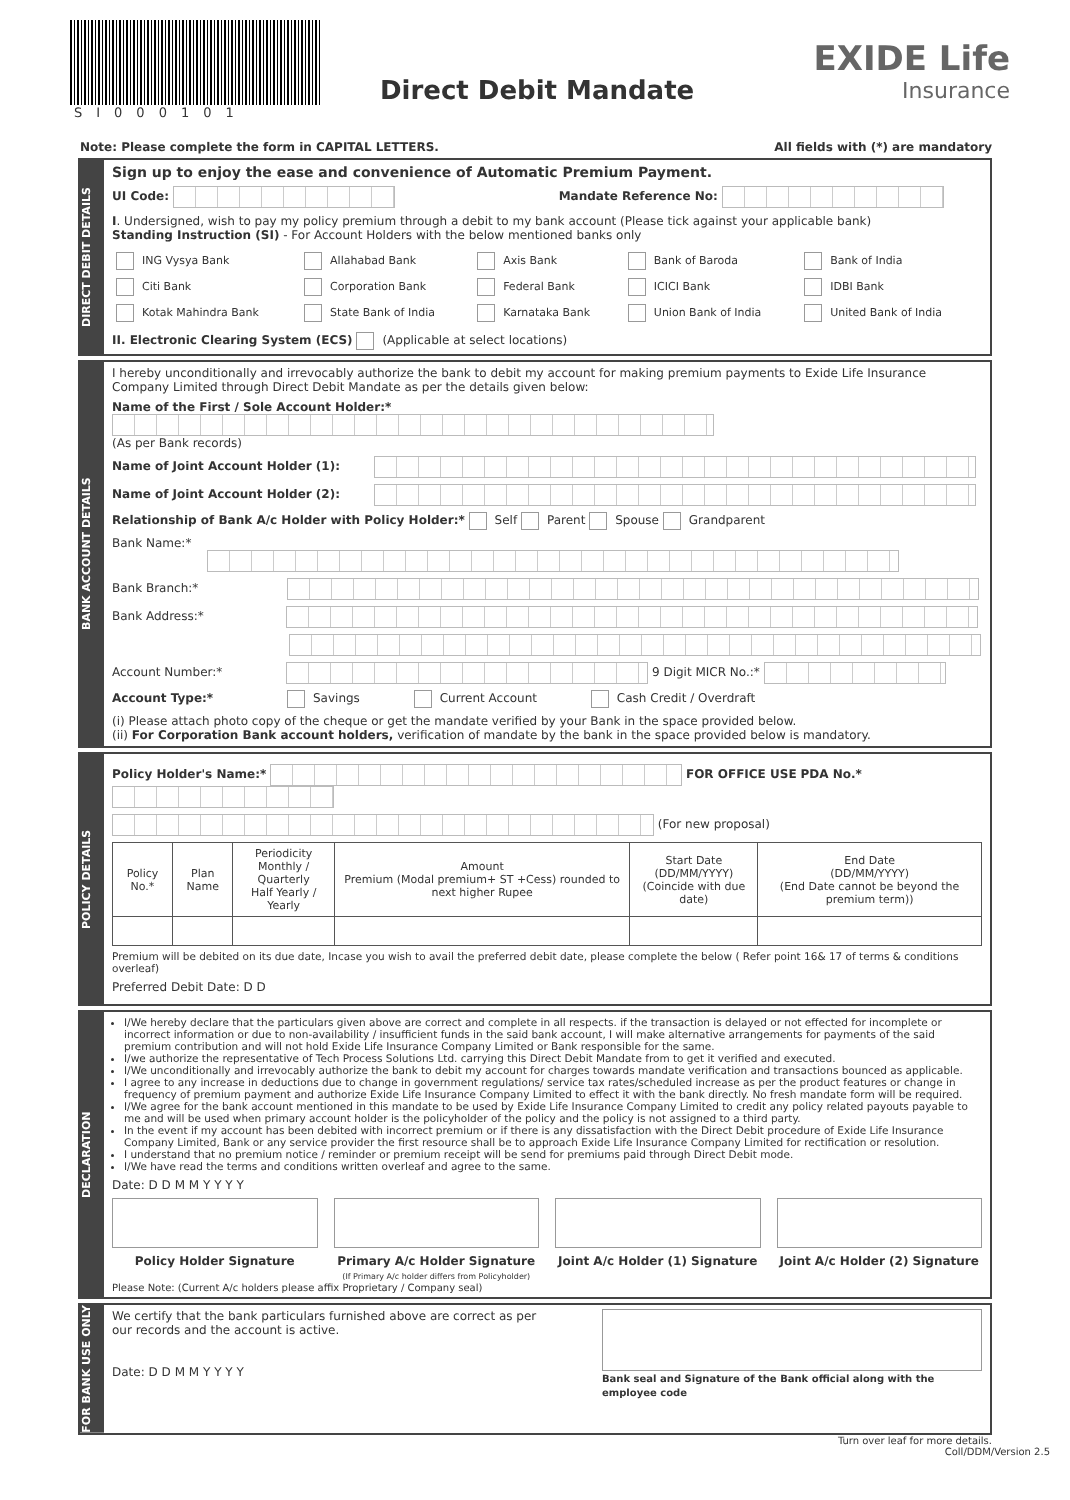SI000101
Direct Debit Mandate
EXIDE Life
Insurance
Note: Please complete the form in CAPITAL LETTERS. All fields with (*) are mandatory
DIRECT DEBIT DETAILS
Sign up to enjoy the ease and convenience of Automatic Premium Payment.
UI Code: Mandate Reference No:
I. Undersigned, wish to pay my policy premium through a debit to my bank account (Please tick against your applicable bank)
Standing Instruction (SI) - For Account Holders with the below mentioned banks only
| ING Vysya Bank | Allahabad Bank | Axis Bank | Bank of Baroda | Bank of India |
| Citi Bank | Corporation Bank | Federal Bank | ICICI Bank | IDBI Bank |
| Kotak Mahindra Bank | State Bank of India | Karnataka Bank | Union Bank of India | United Bank of India |
II. Electronic Clearing System (ECS) (Applicable at select locations)
BANK ACCOUNT DETAILS
I hereby unconditionally and irrevocably authorize the bank to debit my account for making premium payments to Exide Life Insurance Company Limited through Direct Debit Mandate as per the details given below:
Name of the First / Sole Account Holder:*
(As per Bank records)
Name of Joint Account Holder (1):
Name of Joint Account Holder (2):
Relationship of Bank A/c Holder with Policy Holder:* Self Parent Spouse Grandparent
Bank Name:*
Bank Branch:*
Bank Address:*
Account Number:* 9 Digit MICR No.:*
Account Type:* Savings Current Account Cash Credit / Overdraft
(i) Please attach photo copy of the cheque or get the mandate verified by your Bank in the space provided below.
(ii) For Corporation Bank account holders, verification of mandate by the bank in the space provided below is mandatory.
POLICY DETAILS
Policy Holder's Name:* FOR OFFICE USE PDA No.*
(For new proposal)
| Policy No.* | Plan Name | Periodicity Monthly / Quarterly Half Yearly / Yearly | Amount Premium (Modal premium+ ST +Cess) rounded to next higher Rupee | Start Date (DD/MM/YYYY) (Coincide with due date) | End Date (DD/MM/YYYY) (End Date cannot be beyond the premium term)) |
| --- | --- | --- | --- | --- | --- |
Premium will be debited on its due date, Incase you wish to avail the preferred debit date, please complete the below ( Refer point 16& 17 of terms & conditions overleaf)
Preferred Debit Date: D D
DECLARATION
I/We hereby declare that the particulars given above are correct and complete in all respects. if the transaction is delayed or not effected for incomplete or incorrect information or due to non-availability / insufficient funds in the said bank account, I will make alternative arrangements for payments of the said premium contribution and will not hold Exide Life Insurance Company Limited or Bank responsible for the same.
I/we authorize the representative of Tech Process Solutions Ltd. carrying this Direct Debit Mandate from to get it verified and executed.
I/We unconditionally and irrevocably authorize the bank to debit my account for charges towards mandate verification and transactions bounced as applicable.
I agree to any increase in deductions due to change in government regulations/ service tax rates/scheduled increase as per the product features or change in frequency of premium payment and authorize Exide Life Insurance Company Limited to effect it with the bank directly. No fresh mandate form will be required.
I/We agree for the bank account mentioned in this mandate to be used by Exide Life Insurance Company Limited to credit any policy related payouts payable to me and will be used when primary account holder is the policyholder of the policy and the policy is not assigned to a third party.
In the event if my account has been debited with incorrect premium or if there is any dissatisfaction with the Direct Debit procedure of Exide Life Insurance Company Limited, Bank or any service provider the first resource shall be to approach Exide Life Insurance Company Limited for rectification or resolution.
I understand that no premium notice / reminder or premium receipt will be send for premiums paid through Direct Debit mode.
I/We have read the terms and conditions written overleaf and agree to the same.
Date: D D M M Y Y Y Y
Policy Holder Signature Primary A/c Holder Signature
(If Primary A/c holder differs from Policyholder)
Joint A/c Holder (1) Signature Joint A/c Holder (2) Signature
Please Note: (Current A/c holders please affix Proprietary / Company seal)
FOR BANK USE ONLY
We certify that the bank particulars furnished above are correct as per
our records and the account is active.
Date: D D M M Y Y Y Y
Bank seal and Signature of the Bank official along with the employee code
Turn over leaf for more details.
Coll/DDM/Version 2.5